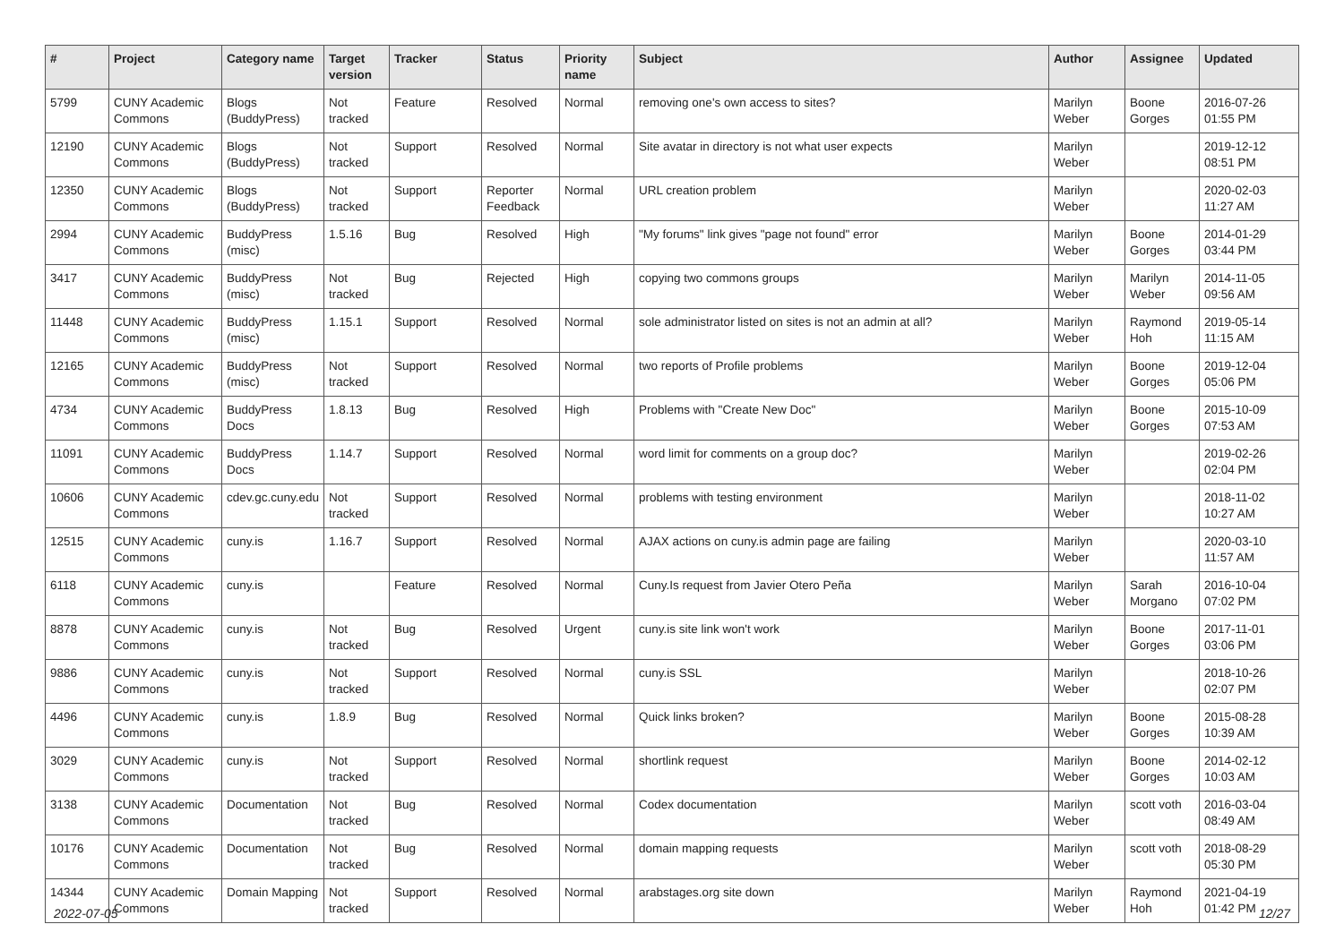| # | Project | Category name | Target version | Tracker | Status | Priority name | Subject | Author | Assignee | Updated |
| --- | --- | --- | --- | --- | --- | --- | --- | --- | --- | --- |
| 5799 | CUNY Academic Commons | Blogs (BuddyPress) | Not tracked | Feature | Resolved | Normal | removing one's own access to sites? | Marilyn Weber | Boone Gorges | 2016-07-26 01:55 PM |
| 12190 | CUNY Academic Commons | Blogs (BuddyPress) | Not tracked | Support | Resolved | Normal | Site avatar in directory is not what user expects | Marilyn Weber | | 2019-12-12 08:51 PM |
| 12350 | CUNY Academic Commons | Blogs (BuddyPress) | Not tracked | Support | Reporter Feedback | Normal | URL creation problem | Marilyn Weber | | 2020-02-03 11:27 AM |
| 2994 | CUNY Academic Commons | BuddyPress (misc) | 1.5.16 | Bug | Resolved | High | "My forums" link gives "page not found" error | Marilyn Weber | Boone Gorges | 2014-01-29 03:44 PM |
| 3417 | CUNY Academic Commons | BuddyPress (misc) | Not tracked | Bug | Rejected | High | copying two commons groups | Marilyn Weber | Marilyn Weber | 2014-11-05 09:56 AM |
| 11448 | CUNY Academic Commons | BuddyPress (misc) | 1.15.1 | Support | Resolved | Normal | sole administrator listed on sites is not an admin at all? | Marilyn Weber | Raymond Hoh | 2019-05-14 11:15 AM |
| 12165 | CUNY Academic Commons | BuddyPress (misc) | Not tracked | Support | Resolved | Normal | two reports of Profile problems | Marilyn Weber | Boone Gorges | 2019-12-04 05:06 PM |
| 4734 | CUNY Academic Commons | BuddyPress Docs | 1.8.13 | Bug | Resolved | High | Problems with "Create New Doc" | Marilyn Weber | Boone Gorges | 2015-10-09 07:53 AM |
| 11091 | CUNY Academic Commons | BuddyPress Docs | 1.14.7 | Support | Resolved | Normal | word limit for comments on a group doc? | Marilyn Weber | | 2019-02-26 02:04 PM |
| 10606 | CUNY Academic Commons | cdev.gc.cuny.edu | Not tracked | Support | Resolved | Normal | problems with testing environment | Marilyn Weber | | 2018-11-02 10:27 AM |
| 12515 | CUNY Academic Commons | cuny.is | 1.16.7 | Support | Resolved | Normal | AJAX actions on cuny.is admin page are failing | Marilyn Weber | | 2020-03-10 11:57 AM |
| 6118 | CUNY Academic Commons | cuny.is | | Feature | Resolved | Normal | Cuny.Is request from Javier Otero Peña | Marilyn Weber | Sarah Morgano | 2016-10-04 07:02 PM |
| 8878 | CUNY Academic Commons | cuny.is | Not tracked | Bug | Resolved | Urgent | cuny.is site link won't work | Marilyn Weber | Boone Gorges | 2017-11-01 03:06 PM |
| 9886 | CUNY Academic Commons | cuny.is | Not tracked | Support | Resolved | Normal | cuny.is SSL | Marilyn Weber | | 2018-10-26 02:07 PM |
| 4496 | CUNY Academic Commons | cuny.is | 1.8.9 | Bug | Resolved | Normal | Quick links broken? | Marilyn Weber | Boone Gorges | 2015-08-28 10:39 AM |
| 3029 | CUNY Academic Commons | cuny.is | Not tracked | Support | Resolved | Normal | shortlink request | Marilyn Weber | Boone Gorges | 2014-02-12 10:03 AM |
| 3138 | CUNY Academic Commons | Documentation | Not tracked | Bug | Resolved | Normal | Codex documentation | Marilyn Weber | scott voth | 2016-03-04 08:49 AM |
| 10176 | CUNY Academic Commons | Documentation | Not tracked | Bug | Resolved | Normal | domain mapping requests | Marilyn Weber | scott voth | 2018-08-29 05:30 PM |
| 14344 | CUNY Academic Commons | Domain Mapping | Not tracked | Support | Resolved | Normal | arabstages.org site down | Marilyn Weber | Raymond Hoh | 2021-04-19 01:42 PM |
2022-07-05 12/27